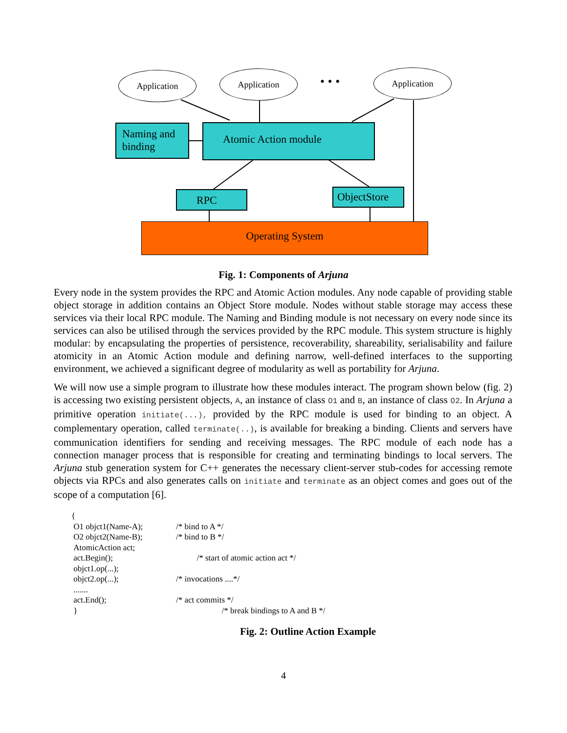Application Application
• • •
Application
Naming and binding
Atomic Action module
RPC ObjectStore
Operating System
Fig. 1: Components of Arjuna
Every node in the system provides the RPC and Atomic Action modules. Any node capable of providing stable object storage in addition contains an Object Store module. Nodes without stable storage may access these services via their local RPC module. The Naming and Binding module is not necessary on every node since its services can also be utilised through the services provided by the RPC module. This system structure is highly modular: by encapsulating the properties of persistence, recoverability, shareability, serialisability and failure atomicity in an Atomic Action module and defining narrow, well-defined interfaces to the supporting environment, we achieved a significant degree of modularity as well as portability for Arjuna.
We will now use a simple program to illustrate how these modules interact. The program shown below (fig. 2) is accessing two existing persistent objects, A, an instance of class O1 and B, an instance of class O2. In Arjuna a primitive operation initiate(...), provided by the RPC module is used for binding to an object. A complementary operation, called terminate(..), is available for breaking a binding. Clients and servers have communication identifiers for sending and receiving messages. The RPC module of each node has a connection manager process that is responsible for creating and terminating bindings to local servers. The Arjuna stub generation system for C++ generates the necessary client-server stub-codes for accessing remote objects via RPCs and also generates calls on initiate and terminate as an object comes and goes out of the scope of a computation [6].
{
O1 objct1(Name-A); /* bind to A */
O2 objct2(Name-B); /* bind to B */
AtomicAction act;
act.Begin(); /* start of atomic action act */
objct1.op(...);
objct2.op(...); /* invocations ....*/
.......
act.End(); /* act commits */
} /* break bindings to A and B */
Fig. 2: Outline Action Example
4